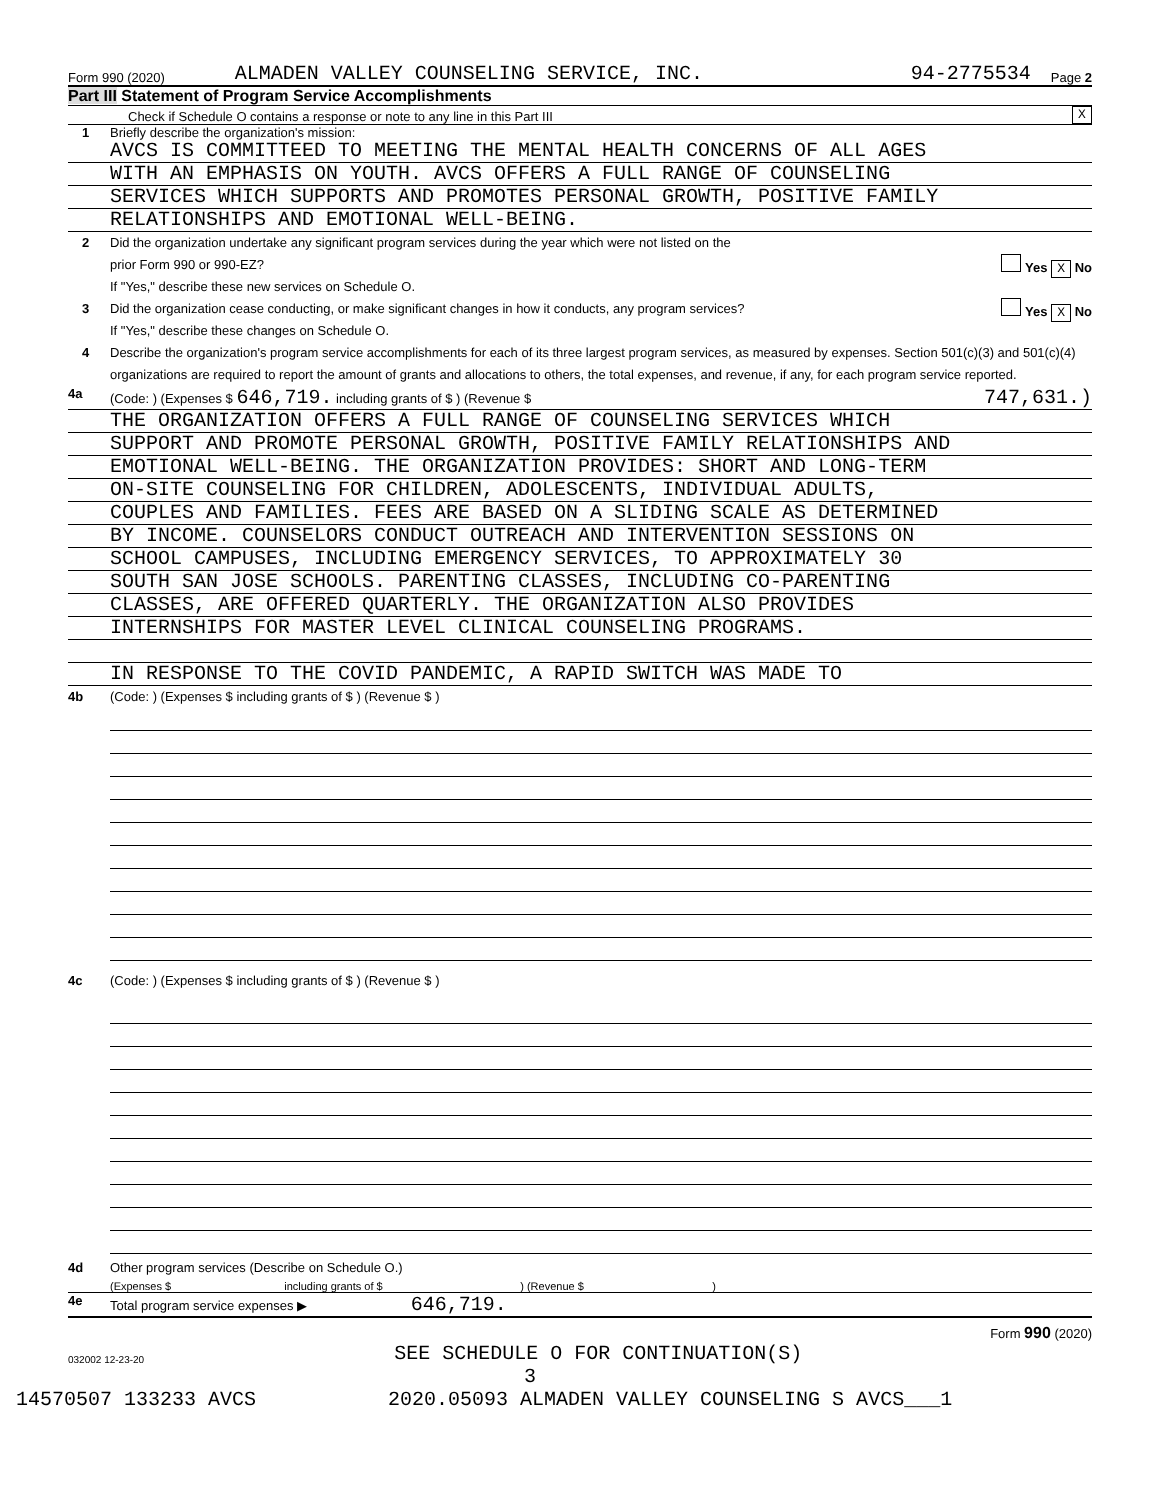Form 990 (2020) ALMADEN VALLEY COUNSELING SERVICE, INC. 94-2775534 Page 2
Part III Statement of Program Service Accomplishments
Check if Schedule O contains a response or note to any line in this Part III X
1 Briefly describe the organization's mission:
AVCS IS COMMITTEED TO MEETING THE MENTAL HEALTH CONCERNS OF ALL AGES
WITH AN EMPHASIS ON YOUTH. AVCS OFFERS A FULL RANGE OF COUNSELING
SERVICES WHICH SUPPORTS AND PROMOTES PERSONAL GROWTH, POSITIVE FAMILY
RELATIONSHIPS AND EMOTIONAL WELL-BEING.
2 Did the organization undertake any significant program services during the year which were not listed on the
prior Form 990 or 990-EZ? Yes X No
If "Yes," describe these new services on Schedule O.
3 Did the organization cease conducting, or make significant changes in how it conducts, any program services? Yes X No
If "Yes," describe these changes on Schedule O.
4 Describe the organization's program service accomplishments for each of its three largest program services, as measured by expenses. Section 501(c)(3) and 501(c)(4) organizations are required to report the amount of grants and allocations to others, the total expenses, and revenue, if any, for each program service reported.
4a (Code: ) (Expenses $ 646,719. including grants of $ ) (Revenue $ 747,631.)
THE ORGANIZATION OFFERS A FULL RANGE OF COUNSELING SERVICES WHICH
SUPPORT AND PROMOTE PERSONAL GROWTH, POSITIVE FAMILY RELATIONSHIPS AND
EMOTIONAL WELL-BEING. THE ORGANIZATION PROVIDES: SHORT AND LONG-TERM
ON-SITE COUNSELING FOR CHILDREN, ADOLESCENTS, INDIVIDUAL ADULTS,
COUPLES AND FAMILIES. FEES ARE BASED ON A SLIDING SCALE AS DETERMINED
BY INCOME. COUNSELORS CONDUCT OUTREACH AND INTERVENTION SESSIONS ON
SCHOOL CAMPUSES, INCLUDING EMERGENCY SERVICES, TO APPROXIMATELY 30
SOUTH SAN JOSE SCHOOLS. PARENTING CLASSES, INCLUDING CO-PARENTING
CLASSES, ARE OFFERED QUARTERLY. THE ORGANIZATION ALSO PROVIDES
INTERNSHIPS FOR MASTER LEVEL CLINICAL COUNSELING PROGRAMS.
IN RESPONSE TO THE COVID PANDEMIC, A RAPID SWITCH WAS MADE TO
4b (Code: ) (Expenses $ including grants of $ ) (Revenue $ )
4c (Code: ) (Expenses $ including grants of $ ) (Revenue $ )
4d Other program services (Describe on Schedule O.)
(Expenses $ including grants of $ ) (Revenue $ )
4e Total program service expenses ▶ 646,719.
Form 990 (2020)
032002 12-23-20 SEE SCHEDULE O FOR CONTINUATION(S)
3
14570507 133233 AVCS 2020.05093 ALMADEN VALLEY COUNSELING S AVCS___1